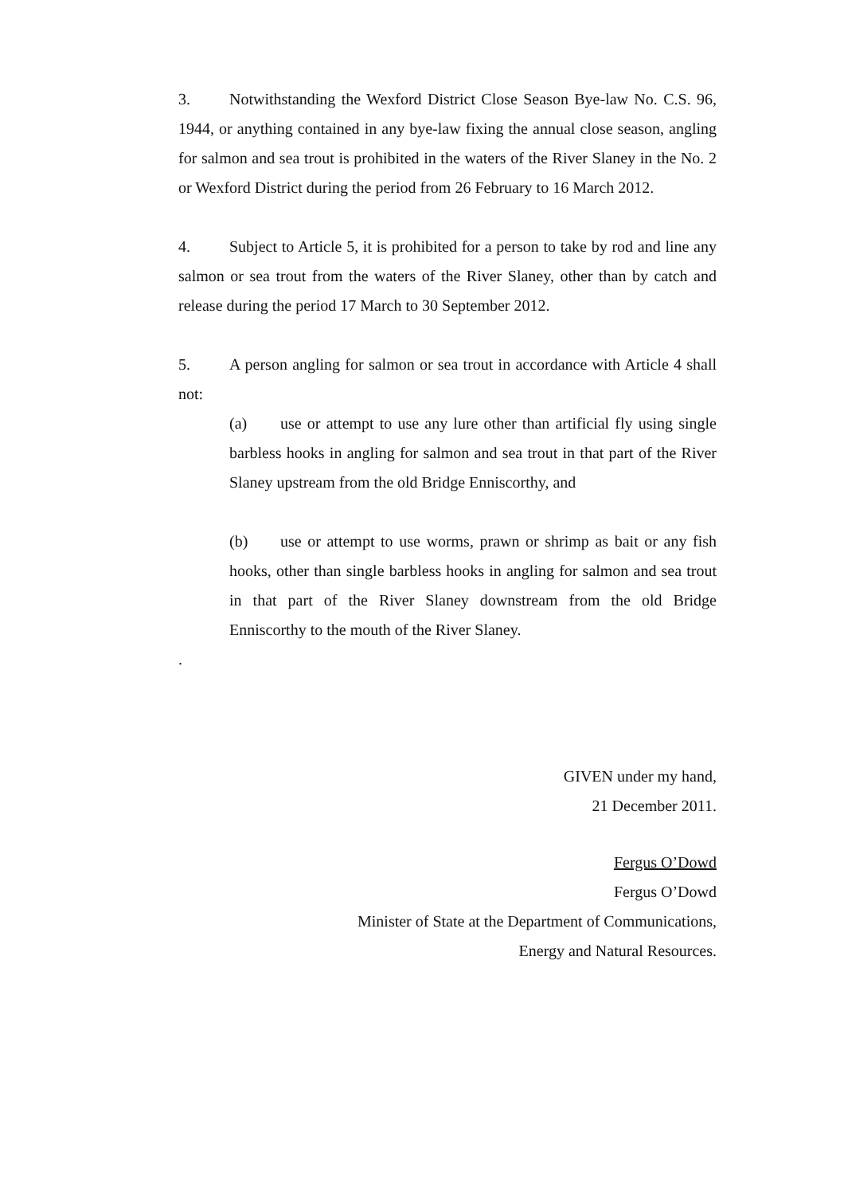3. Notwithstanding the Wexford District Close Season Bye-law No. C.S. 96, 1944, or anything contained in any bye-law fixing the annual close season, angling for salmon and sea trout is prohibited in the waters of the River Slaney in the No. 2 or Wexford District during the period from 26 February to 16 March 2012.
4. Subject to Article 5, it is prohibited for a person to take by rod and line any salmon or sea trout from the waters of the River Slaney, other than by catch and release during the period 17 March to 30 September 2012.
5. A person angling for salmon or sea trout in accordance with Article 4 shall not:
(a) use or attempt to use any lure other than artificial fly using single barbless hooks in angling for salmon and sea trout in that part of the River Slaney upstream from the old Bridge Enniscorthy, and
(b) use or attempt to use worms, prawn or shrimp as bait or any fish hooks, other than single barbless hooks in angling for salmon and sea trout in that part of the River Slaney downstream from the old Bridge Enniscorthy to the mouth of the River Slaney.
.
GIVEN under my hand,
21 December 2011.
Fergus O’Dowd
Fergus O’Dowd
Minister of State at the Department of Communications,
Energy and Natural Resources.